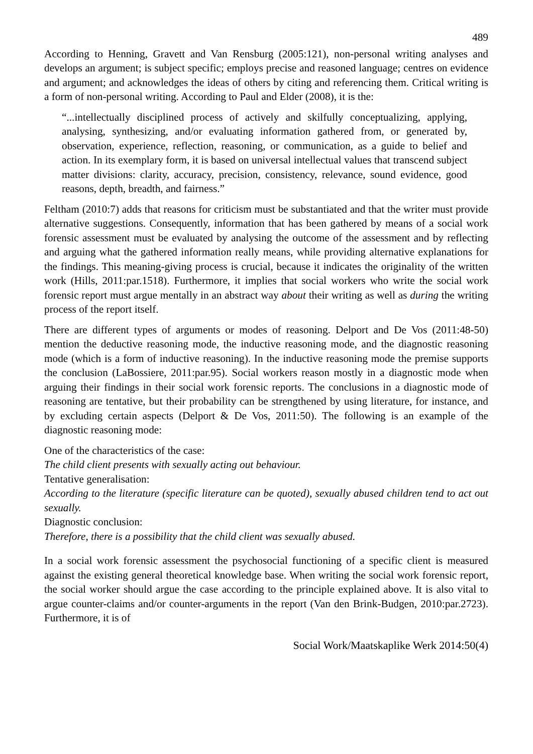489
According to Henning, Gravett and Van Rensburg (2005:121), non-personal writing analyses and develops an argument; is subject specific; employs precise and reasoned language; centres on evidence and argument; and acknowledges the ideas of others by citing and referencing them. Critical writing is a form of non-personal writing. According to Paul and Elder (2008), it is the:
“...intellectually disciplined process of actively and skilfully conceptualizing, applying, analysing, synthesizing, and/or evaluating information gathered from, or generated by, observation, experience, reflection, reasoning, or communication, as a guide to belief and action. In its exemplary form, it is based on universal intellectual values that transcend subject matter divisions: clarity, accuracy, precision, consistency, relevance, sound evidence, good reasons, depth, breadth, and fairness.”
Feltham (2010:7) adds that reasons for criticism must be substantiated and that the writer must provide alternative suggestions. Consequently, information that has been gathered by means of a social work forensic assessment must be evaluated by analysing the outcome of the assessment and by reflecting and arguing what the gathered information really means, while providing alternative explanations for the findings. This meaning-giving process is crucial, because it indicates the originality of the written work (Hills, 2011:par.1518). Furthermore, it implies that social workers who write the social work forensic report must argue mentally in an abstract way about their writing as well as during the writing process of the report itself.
There are different types of arguments or modes of reasoning. Delport and De Vos (2011:48-50) mention the deductive reasoning mode, the inductive reasoning mode, and the diagnostic reasoning mode (which is a form of inductive reasoning). In the inductive reasoning mode the premise supports the conclusion (LaBossiere, 2011:par.95). Social workers reason mostly in a diagnostic mode when arguing their findings in their social work forensic reports. The conclusions in a diagnostic mode of reasoning are tentative, but their probability can be strengthened by using literature, for instance, and by excluding certain aspects (Delport & De Vos, 2011:50). The following is an example of the diagnostic reasoning mode:
One of the characteristics of the case:
The child client presents with sexually acting out behaviour.
Tentative generalisation:
According to the literature (specific literature can be quoted), sexually abused children tend to act out sexually.
Diagnostic conclusion:
Therefore, there is a possibility that the child client was sexually abused.
In a social work forensic assessment the psychosocial functioning of a specific client is measured against the existing general theoretical knowledge base. When writing the social work forensic report, the social worker should argue the case according to the principle explained above. It is also vital to argue counter-claims and/or counter-arguments in the report (Van den Brink-Budgen, 2010:par.2723). Furthermore, it is of
Social Work/Maatskaplike Werk 2014:50(4)